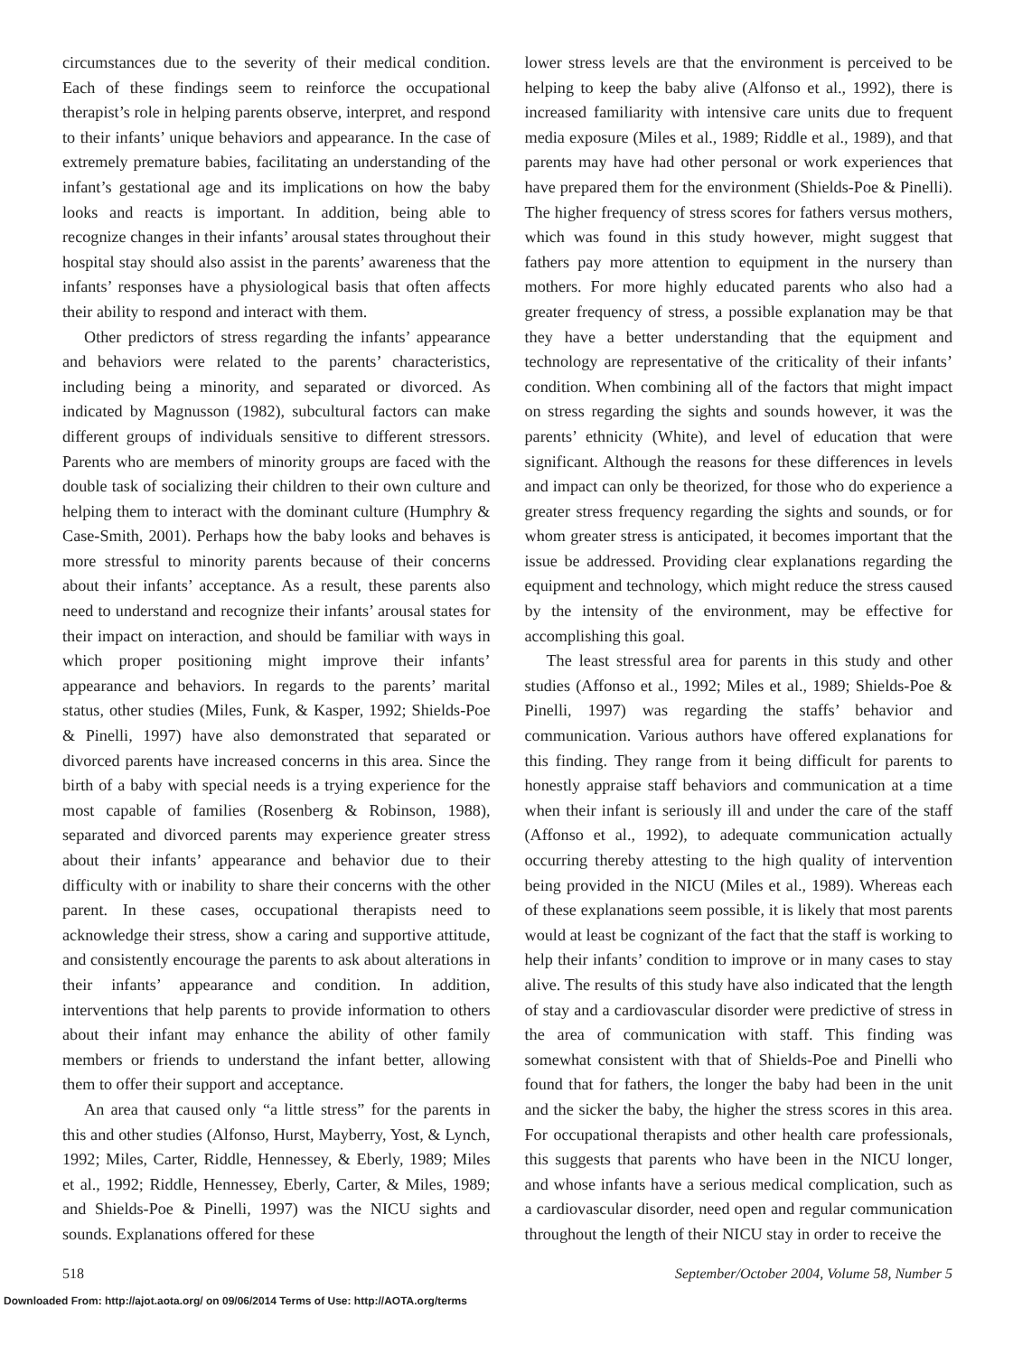circumstances due to the severity of their medical condition. Each of these findings seem to reinforce the occupational therapist’s role in helping parents observe, interpret, and respond to their infants’ unique behaviors and appearance. In the case of extremely premature babies, facilitating an understanding of the infant’s gestational age and its implications on how the baby looks and reacts is important. In addition, being able to recognize changes in their infants’ arousal states throughout their hospital stay should also assist in the parents’ awareness that the infants’ responses have a physiological basis that often affects their ability to respond and interact with them.
Other predictors of stress regarding the infants’ appearance and behaviors were related to the parents’ characteristics, including being a minority, and separated or divorced. As indicated by Magnusson (1982), subcultural factors can make different groups of individuals sensitive to different stressors. Parents who are members of minority groups are faced with the double task of socializing their children to their own culture and helping them to interact with the dominant culture (Humphry & Case-Smith, 2001). Perhaps how the baby looks and behaves is more stressful to minority parents because of their concerns about their infants’ acceptance. As a result, these parents also need to understand and recognize their infants’ arousal states for their impact on interaction, and should be familiar with ways in which proper positioning might improve their infants’ appearance and behaviors. In regards to the parents’ marital status, other studies (Miles, Funk, & Kasper, 1992; Shields-Poe & Pinelli, 1997) have also demonstrated that separated or divorced parents have increased concerns in this area. Since the birth of a baby with special needs is a trying experience for the most capable of families (Rosenberg & Robinson, 1988), separated and divorced parents may experience greater stress about their infants’ appearance and behavior due to their difficulty with or inability to share their concerns with the other parent. In these cases, occupational therapists need to acknowledge their stress, show a caring and supportive attitude, and consistently encourage the parents to ask about alterations in their infants’ appearance and condition. In addition, interventions that help parents to provide information to others about their infant may enhance the ability of other family members or friends to understand the infant better, allowing them to offer their support and acceptance.
An area that caused only “a little stress” for the parents in this and other studies (Alfonso, Hurst, Mayberry, Yost, & Lynch, 1992; Miles, Carter, Riddle, Hennessey, & Eberly, 1989; Miles et al., 1992; Riddle, Hennessey, Eberly, Carter, & Miles, 1989; and Shields-Poe & Pinelli, 1997) was the NICU sights and sounds. Explanations offered for these
lower stress levels are that the environment is perceived to be helping to keep the baby alive (Alfonso et al., 1992), there is increased familiarity with intensive care units due to frequent media exposure (Miles et al., 1989; Riddle et al., 1989), and that parents may have had other personal or work experiences that have prepared them for the environment (Shields-Poe & Pinelli). The higher frequency of stress scores for fathers versus mothers, which was found in this study however, might suggest that fathers pay more attention to equipment in the nursery than mothers. For more highly educated parents who also had a greater frequency of stress, a possible explanation may be that they have a better understanding that the equipment and technology are representative of the criticality of their infants’ condition. When combining all of the factors that might impact on stress regarding the sights and sounds however, it was the parents’ ethnicity (White), and level of education that were significant. Although the reasons for these differences in levels and impact can only be theorized, for those who do experience a greater stress frequency regarding the sights and sounds, or for whom greater stress is anticipated, it becomes important that the issue be addressed. Providing clear explanations regarding the equipment and technology, which might reduce the stress caused by the intensity of the environment, may be effective for accomplishing this goal.
The least stressful area for parents in this study and other studies (Affonso et al., 1992; Miles et al., 1989; Shields-Poe & Pinelli, 1997) was regarding the staffs’ behavior and communication. Various authors have offered explanations for this finding. They range from it being difficult for parents to honestly appraise staff behaviors and communication at a time when their infant is seriously ill and under the care of the staff (Affonso et al., 1992), to adequate communication actually occurring thereby attesting to the high quality of intervention being provided in the NICU (Miles et al., 1989). Whereas each of these explanations seem possible, it is likely that most parents would at least be cognizant of the fact that the staff is working to help their infants’ condition to improve or in many cases to stay alive. The results of this study have also indicated that the length of stay and a cardiovascular disorder were predictive of stress in the area of communication with staff. This finding was somewhat consistent with that of Shields-Poe and Pinelli who found that for fathers, the longer the baby had been in the unit and the sicker the baby, the higher the stress scores in this area. For occupational therapists and other health care professionals, this suggests that parents who have been in the NICU longer, and whose infants have a serious medical complication, such as a cardiovascular disorder, need open and regular communication throughout the length of their NICU stay in order to receive the
518 September/October 2004, Volume 58, Number 5
Downloaded From: http://ajot.aota.org/ on 09/06/2014 Terms of Use: http://AOTA.org/terms